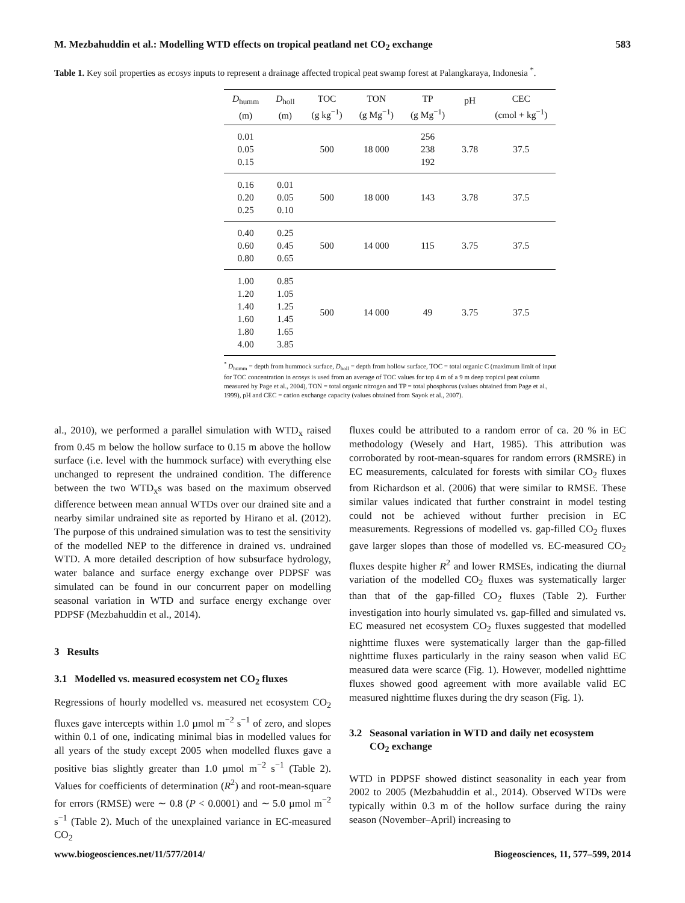M. Mezbahuddin et al.: Modelling WTD effects on tropical peatland net CO<sub>2</sub> exchange 583
Table 1. Key soil properties as ecosys inputs to represent a drainage affected tropical peat swamp forest at Palangkaraya, Indonesia <sup>*</sup>.
| D<sub>humm</sub> (m) | D<sub>holl</sub> (m) | TOC (g kg<sup>−1</sup>) | TON (g Mg<sup>−1</sup>) | TP (g Mg<sup>−1</sup>) | pH | CEC (cmol + kg<sup>−1</sup>) |
| --- | --- | --- | --- | --- | --- | --- |
| 0.01 0.05 0.15 | | 500 | 18 000 | 256 238 192 | 3.78 | 37.5 |
| 0.16 0.20 0.25 | 0.01 0.05 0.10 | 500 | 18 000 | 143 | 3.78 | 37.5 |
| 0.40 0.60 0.80 | 0.25 0.45 0.65 | 500 | 14 000 | 115 | 3.75 | 37.5 |
| 1.00 1.20 1.40 1.60 1.80 4.00 | 0.85 1.05 1.25 1.45 1.65 3.85 | 500 | 14 000 | 49 | 3.75 | 37.5 |
<sup>*</sup> D<sub>humm</sub> = depth from hummock surface, D<sub>holl</sub> = depth from hollow surface, TOC = total organic C (maximum limit of input for TOC concentration in ecosys is used from an average of TOC values for top 4 m of a 9 m deep tropical peat column measured by Page et al., 2004), TON = total organic nitrogen and TP = total phosphorus (values obtained from Page et al., 1999), pH and CEC = cation exchange capacity (values obtained from Sayok et al., 2007).
al., 2010), we performed a parallel simulation with WTD<sub>x</sub> raised from 0.45 m below the hollow surface to 0.15 m above the hollow surface (i.e. level with the hummock surface) with everything else unchanged to represent the undrained condition. The difference between the two WTD<sub>x</sub>s was based on the maximum observed difference between mean annual WTDs over our drained site and a nearby similar undrained site as reported by Hirano et al. (2012). The purpose of this undrained simulation was to test the sensitivity of the modelled NEP to the difference in drained vs. undrained WTD. A more detailed description of how subsurface hydrology, water balance and surface energy exchange over PDPSF was simulated can be found in our concurrent paper on modelling seasonal variation in WTD and surface energy exchange over PDPSF (Mezbahuddin et al., 2014).
3 Results
3.1 Modelled vs. measured ecosystem net CO<sub>2</sub> fluxes
Regressions of hourly modelled vs. measured net ecosystem CO<sub>2</sub> fluxes gave intercepts within 1.0 µmol m<sup>−2</sup> s<sup>−1</sup> of zero, and slopes within 0.1 of one, indicating minimal bias in modelled values for all years of the study except 2005 when modelled fluxes gave a positive bias slightly greater than 1.0 µmol m<sup>−2</sup> s<sup>−1</sup> (Table 2). Values for coefficients of determination (R<sup>2</sup>) and root-mean-square for errors (RMSE) were ∼ 0.8 (P < 0.0001) and ∼ 5.0 µmol m<sup>−2</sup> s<sup>−1</sup> (Table 2). Much of the unexplained variance in EC-measured CO<sub>2</sub>
fluxes could be attributed to a random error of ca. 20 % in EC methodology (Wesely and Hart, 1985). This attribution was corroborated by root-mean-squares for random errors (RMSRE) in EC measurements, calculated for forests with similar CO<sub>2</sub> fluxes from Richardson et al. (2006) that were similar to RMSE. These similar values indicated that further constraint in model testing could not be achieved without further precision in EC measurements. Regressions of modelled vs. gap-filled CO<sub>2</sub> fluxes gave larger slopes than those of modelled vs. EC-measured CO<sub>2</sub> fluxes despite higher R<sup>2</sup> and lower RMSEs, indicating the diurnal variation of the modelled CO<sub>2</sub> fluxes was systematically larger than that of the gap-filled CO<sub>2</sub> fluxes (Table 2). Further investigation into hourly simulated vs. gap-filled and simulated vs. EC measured net ecosystem CO<sub>2</sub> fluxes suggested that modelled nighttime fluxes were systematically larger than the gap-filled nighttime fluxes particularly in the rainy season when valid EC measured data were scarce (Fig. 1). However, modelled nighttime fluxes showed good agreement with more available valid EC measured nighttime fluxes during the dry season (Fig. 1).
3.2 Seasonal variation in WTD and daily net ecosystem
CO<sub>2</sub> exchange
WTD in PDPSF showed distinct seasonality in each year from 2002 to 2005 (Mezbahuddin et al., 2014). Observed WTDs were typically within 0.3 m of the hollow surface during the rainy season (November–April) increasing to
www.biogeosciences.net/11/577/2014/ Biogeosciences, 11, 577–599, 2014